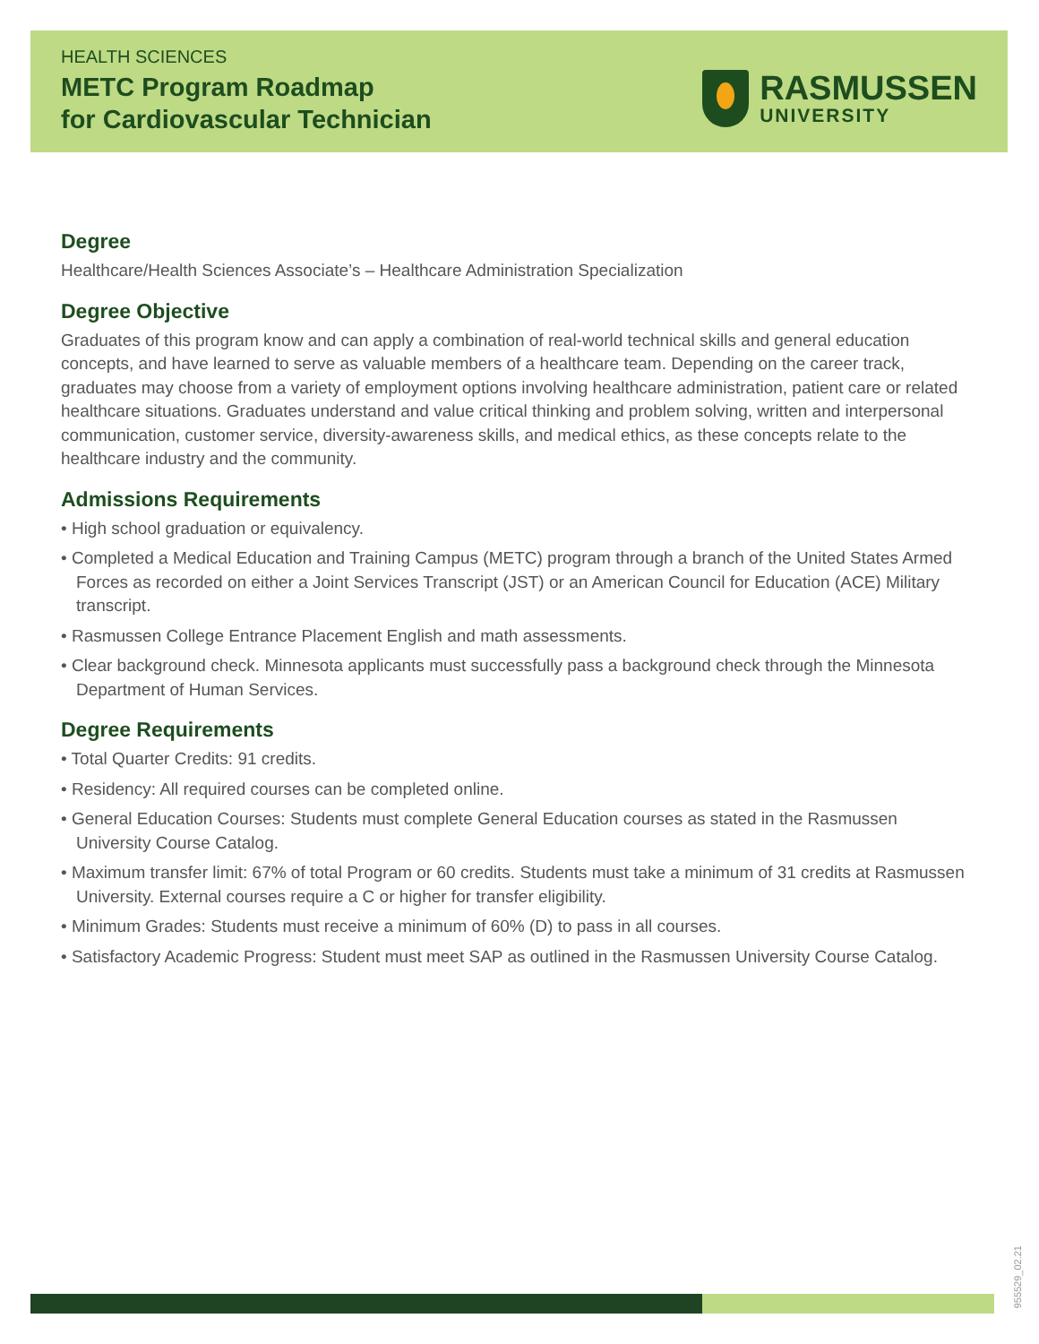HEALTH SCIENCES
METC Program Roadmap
for Cardiovascular Technician
RASMUSSEN
UNIVERSITY
Degree
Healthcare/Health Sciences Associate’s – Healthcare Administration Specialization
Degree Objective
Graduates of this program know and can apply a combination of real-world technical skills and general education concepts, and have learned to serve as valuable members of a healthcare team. Depending on the career track, graduates may choose from a variety of employment options involving healthcare administration, patient care or related healthcare situations. Graduates understand and value critical thinking and problem solving, written and interpersonal communication, customer service, diversity-awareness skills, and medical ethics, as these concepts relate to the healthcare industry and the community.
Admissions Requirements
• High school graduation or equivalency.
• Completed a Medical Education and Training Campus (METC) program through a branch of the United States Armed Forces as recorded on either a Joint Services Transcript (JST) or an American Council for Education (ACE) Military transcript.
• Rasmussen College Entrance Placement English and math assessments.
• Clear background check. Minnesota applicants must successfully pass a background check through the Minnesota Department of Human Services.
Degree Requirements
• Total Quarter Credits: 91 credits.
• Residency: All required courses can be completed online.
• General Education Courses: Students must complete General Education courses as stated in the Rasmussen University Course Catalog.
• Maximum transfer limit: 67% of total Program or 60 credits. Students must take a minimum of 31 credits at Rasmussen University. External courses require a C or higher for transfer eligibility.
• Minimum Grades: Students must receive a minimum of 60% (D) to pass in all courses.
• Satisfactory Academic Progress: Student must meet SAP as outlined in the Rasmussen University Course Catalog.
955529_02.21